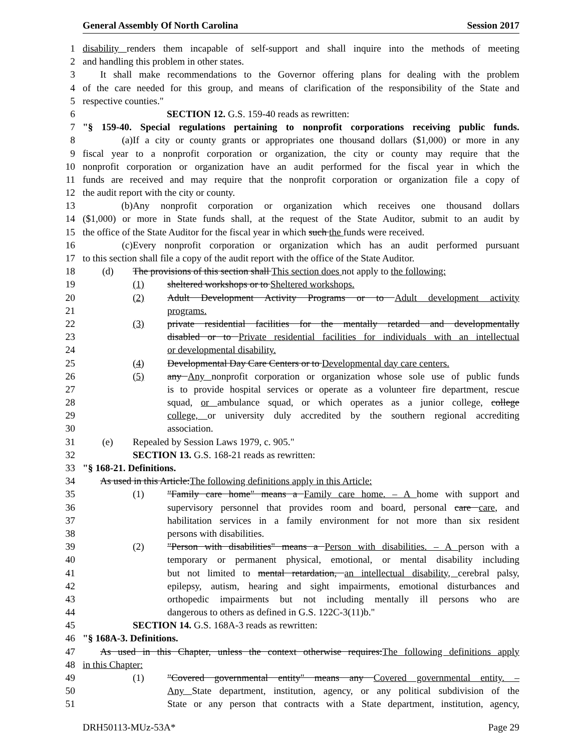General Assembly Of North Carolina Session 2017
1 disability renders them incapable of self-support and shall inquire into the methods of meeting
2 and handling this problem in other states.
3 It shall make recommendations to the Governor offering plans for dealing with the problem
4 of the care needed for this group, and means of clarification of the responsibility of the State and
5 respective counties."
6 SECTION 12. G.S. 159-40 reads as rewritten:
7 "§ 159-40. Special regulations pertaining to nonprofit corporations receiving public funds.
8 (a) If a city or county grants or appropriates one thousand dollars ($1,000) or more in any
9 fiscal year to a nonprofit corporation or organization, the city or county may require that the
10 nonprofit corporation or organization have an audit performed for the fiscal year in which the
11 funds are received and may require that the nonprofit corporation or organization file a copy of
12 the audit report with the city or county.
13 (b) Any nonprofit corporation or organization which receives one thousand dollars
14 ($1,000) or more in State funds shall, at the request of the State Auditor, submit to an audit by
15 the office of the State Auditor for the fiscal year in which such the funds were received.
16 (c) Every nonprofit corporation or organization which has an audit performed pursuant
17 to this section shall file a copy of the audit report with the office of the State Auditor.
18 (d) The provisions of this section shall This section does not apply to the following:
19 (1) sheltered workshops or to Sheltered workshops.
20 (2) Adult Development Activity Programs or to Adult development activity
21 programs.
22 (3) private residential facilities for the mentally retarded and developmentally
23 disabled or to Private residential facilities for individuals with an intellectual
24 or developmental disability.
25 (4) Developmental Day Care Centers or to Developmental day care centers.
26 (5) any Any nonprofit corporation or organization whose sole use of public funds
27 is to provide hospital services or operate as a volunteer fire department, rescue
28 squad, or ambulance squad, or which operates as a junior college, college
29 college, or university duly accredited by the southern regional accrediting
30 association.
31 (e) Repealed by Session Laws 1979, c. 905."
32 SECTION 13. G.S. 168-21 reads as rewritten:
33 "§ 168-21. Definitions.
34 As used in this Article:The following definitions apply in this Article:
35 (1) "Family care home" means a Family care home. – A home with support and
36 supervisory personnel that provides room and board, personal care care, and
37 habilitation services in a family environment for not more than six resident
38 persons with disabilities.
39 (2) "Person with disabilities" means a Person with disabilities. – A person with a
40 temporary or permanent physical, emotional, or mental disability including
41 but not limited to mental retardation, an intellectual disability, cerebral palsy,
42 epilepsy, autism, hearing and sight impairments, emotional disturbances and
43 orthopedic impairments but not including mentally ill persons who are
44 dangerous to others as defined in G.S. 122C-3(11)b."
45 SECTION 14. G.S. 168A-3 reads as rewritten:
46 "§ 168A-3. Definitions.
47 As used in this Chapter, unless the context otherwise requires:The following definitions apply
48 in this Chapter:
49 (1) "Covered governmental entity" means any Covered governmental entity. –
50 Any State department, institution, agency, or any political subdivision of the
51 State or any person that contracts with a State department, institution, agency,
DRH50113-MUz-53A* Page 29